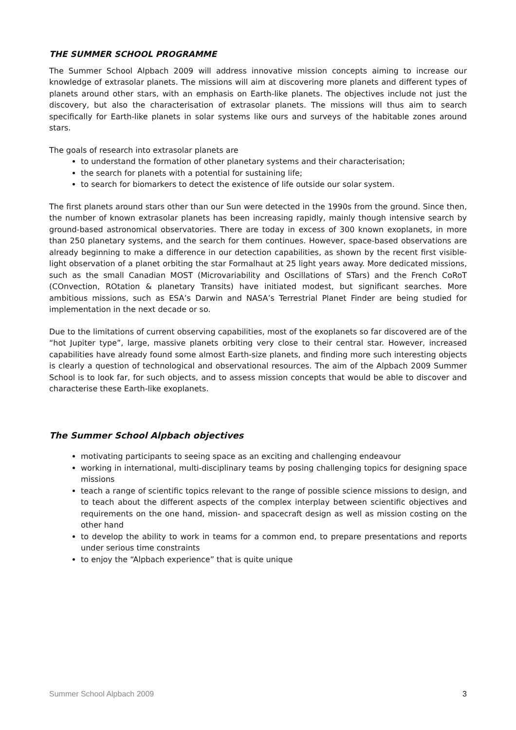THE SUMMER SCHOOL PROGRAMME
The Summer School Alpbach 2009 will address innovative mission concepts aiming to increase our knowledge of extrasolar planets. The missions will aim at discovering more planets and different types of planets around other stars, with an emphasis on Earth-like planets. The objectives include not just the discovery, but also the characterisation of extrasolar planets. The missions will thus aim to search specifically for Earth-like planets in solar systems like ours and surveys of the habitable zones around stars.
The goals of research into extrasolar planets are
to understand the formation of other planetary systems and their characterisation;
the search for planets with a potential for sustaining life;
to search for biomarkers to detect the existence of life outside our solar system.
The first planets around stars other than our Sun were detected in the 1990s from the ground. Since then, the number of known extrasolar planets has been increasing rapidly, mainly though intensive search by ground-based astronomical observatories. There are today in excess of 300 known exoplanets, in more than 250 planetary systems, and the search for them continues. However, space-based observations are already beginning to make a difference in our detection capabilities, as shown by the recent first visible-light observation of a planet orbiting the star Formalhaut at 25 light years away. More dedicated missions, such as the small Canadian MOST (Microvariability and Oscillations of STars) and the French CoRoT (COnvection, ROtation & planetary Transits) have initiated modest, but significant searches. More ambitious missions, such as ESA’s Darwin and NASA’s Terrestrial Planet Finder are being studied for implementation in the next decade or so.
Due to the limitations of current observing capabilities, most of the exoplanets so far discovered are of the “hot Jupiter type”, large, massive planets orbiting very close to their central star. However, increased capabilities have already found some almost Earth-size planets, and finding more such interesting objects is clearly a question of technological and observational resources. The aim of the Alpbach 2009 Summer School is to look far, for such objects, and to assess mission concepts that would be able to discover and characterise these Earth-like exoplanets.
The Summer School Alpbach objectives
motivating participants to seeing space as an exciting and challenging endeavour
working in international, multi-disciplinary teams by posing challenging topics for designing space missions
teach a range of scientific topics relevant to the range of possible science missions to design, and to teach about the different aspects of the complex interplay between scientific objectives and requirements on the one hand, mission- and spacecraft design as well as mission costing on the other hand
to develop the ability to work in teams for a common end, to prepare presentations and reports under serious time constraints
to enjoy the “Alpbach experience” that is quite unique
Summer School Alpbach 2009 3